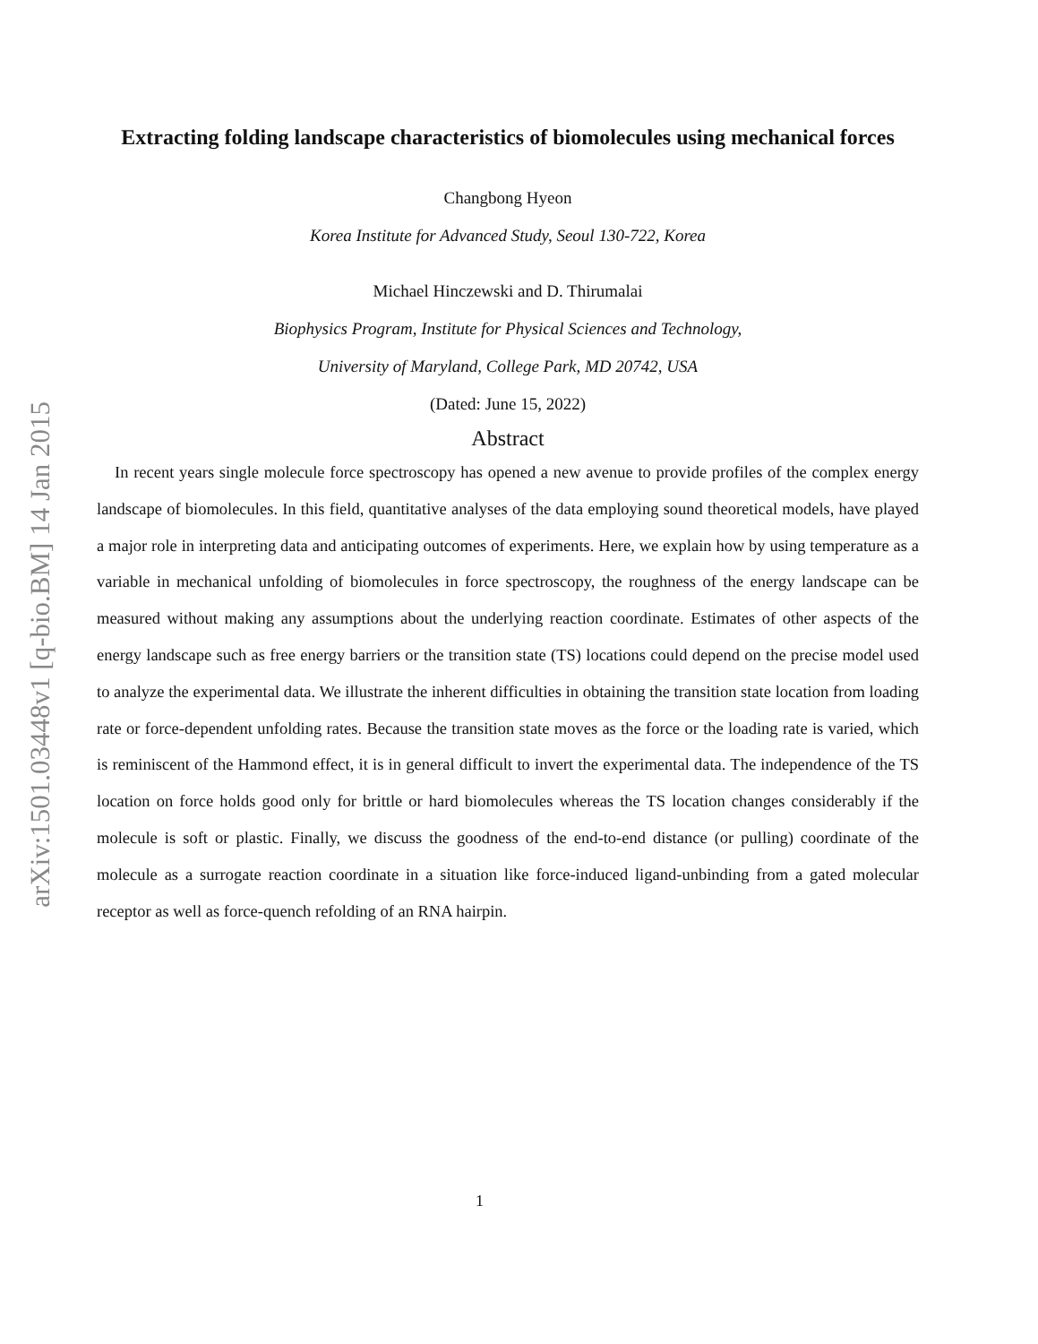arXiv:1501.03448v1 [q-bio.BM] 14 Jan 2015
Extracting folding landscape characteristics of biomolecules using mechanical forces
Changbong Hyeon
Korea Institute for Advanced Study, Seoul 130-722, Korea
Michael Hinczewski and D. Thirumalai
Biophysics Program, Institute for Physical Sciences and Technology,
University of Maryland, College Park, MD 20742, USA
(Dated: June 15, 2022)
Abstract
In recent years single molecule force spectroscopy has opened a new avenue to provide profiles of the complex energy landscape of biomolecules. In this field, quantitative analyses of the data employing sound theoretical models, have played a major role in interpreting data and anticipating outcomes of experiments. Here, we explain how by using temperature as a variable in mechanical unfolding of biomolecules in force spectroscopy, the roughness of the energy landscape can be measured without making any assumptions about the underlying reaction coordinate. Estimates of other aspects of the energy landscape such as free energy barriers or the transition state (TS) locations could depend on the precise model used to analyze the experimental data. We illustrate the inherent difficulties in obtaining the transition state location from loading rate or force-dependent unfolding rates. Because the transition state moves as the force or the loading rate is varied, which is reminiscent of the Hammond effect, it is in general difficult to invert the experimental data. The independence of the TS location on force holds good only for brittle or hard biomolecules whereas the TS location changes considerably if the molecule is soft or plastic. Finally, we discuss the goodness of the end-to-end distance (or pulling) coordinate of the molecule as a surrogate reaction coordinate in a situation like force-induced ligand-unbinding from a gated molecular receptor as well as force-quench refolding of an RNA hairpin.
1